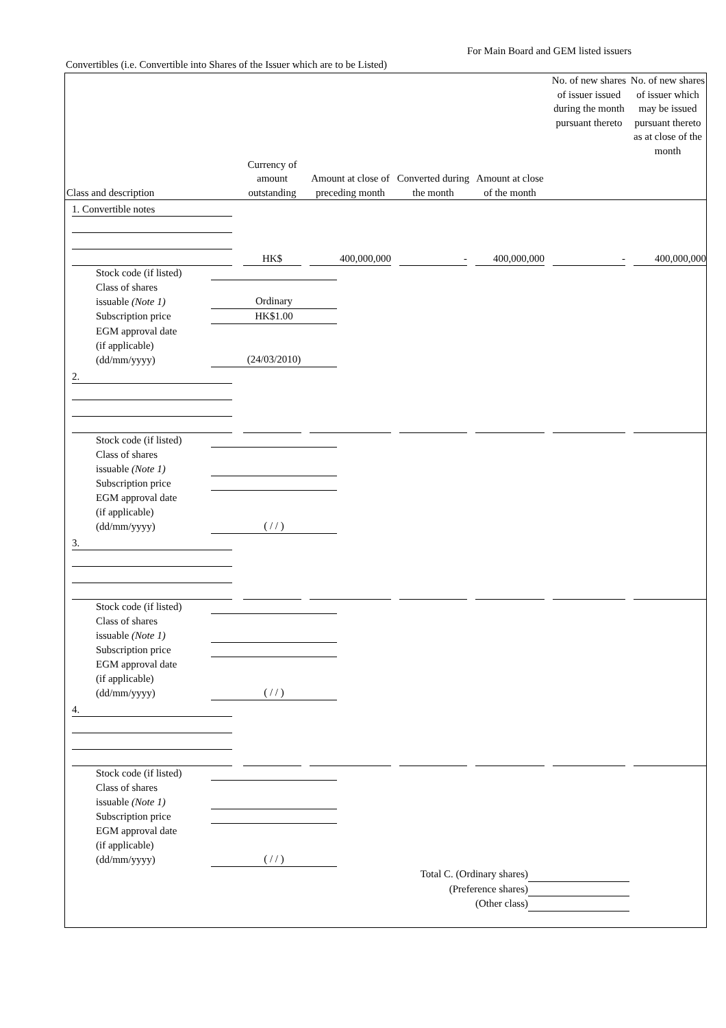For Main Board and GEM listed issuers
Convertibles (i.e. Convertible into Shares of the Issuer which are to be Listed)
| Class and description | Currency of amount outstanding | Amount at close of preceding month | Converted during the month | Amount at close of the month | No. of new shares of issuer issued during the month pursuant thereto | No. of new shares of issuer which may be issued pursuant thereto as at close of the month |
| --- | --- | --- | --- | --- | --- | --- |
| 1. Convertible notes | | | | | | |
| | HK$ | 400,000,000 | - | 400,000,000 | - | 400,000,000 |
| Stock code (if listed) Class of shares issuable (Note 1) Ordinary Subscription price HK$1.00 EGM approval date (if applicable) (dd/mm/yyyy) (24/03/2010) | | | | | | |
| 2. | | | | | | |
| Stock code (if listed) Class of shares issuable (Note 1) Subscription price EGM approval date (if applicable) (dd/mm/yyyy) ( / / ) | | | | | | |
| 3. | | | | | | |
| Stock code (if listed) Class of shares issuable (Note 1) Subscription price EGM approval date (if applicable) (dd/mm/yyyy) ( / / ) | | | | | | |
| 4. | | | | | | |
| Stock code (if listed) Class of shares issuable (Note 1) Subscription price EGM approval date (if applicable) (dd/mm/yyyy) ( / / ) | | | | | | |
| Total C. (Ordinary shares) (Preference shares) (Other class) | | | | | | |